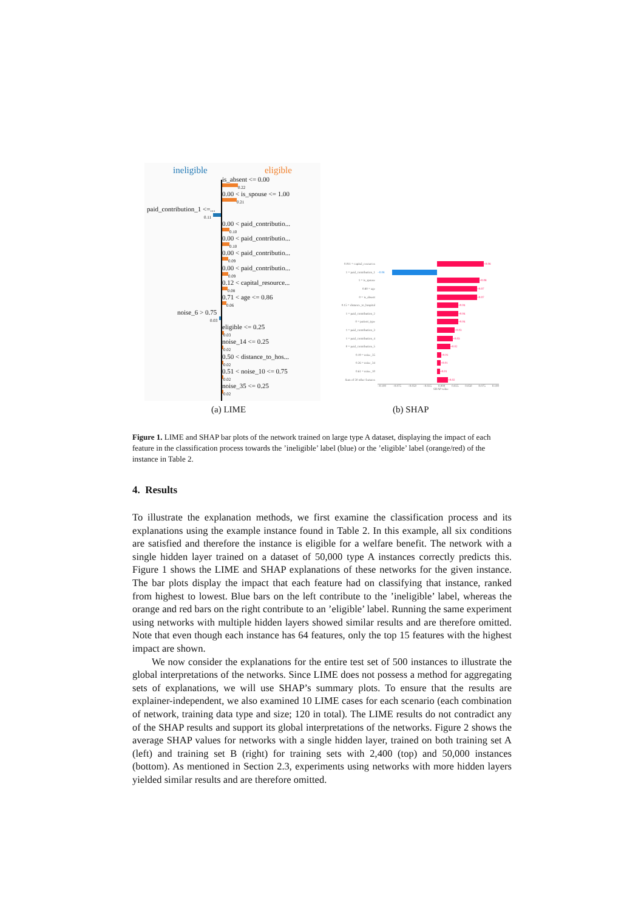ineligible eligible
is_absent <= 0.00
0.22
0.00 < is_spouse <= 1.00
0.21
paid_contribution_1 <=...
0.11
0.00 < paid_contributio...
0.10
0.00 < paid_contributio...
0.10
0.00 < paid_contributio...
0.09
0.00 < paid_contributio...
0.09
0.12 < capital_resource...
0.08
0.71 < age <= 0.86
0.06
noise_6 > 0.75
0.03
eligible <= 0.25
0.03
noise_14 <= 0.25
0.02
0.50 < distance_to_hos...
0.02
0.51 < noise_10 <= 0.75
0.02
noise_35 <= 0.25
0.02
0.011 = capital_resources +0.08
1 = paid_contribution_1 −0.08
1 = is_spouse +0.08
0.80 = age +0.07
0 = is_absent +0.07
0.15 = distance_to_hospital +0.04
1 = paid_contribution_2 +0.04
0 = patient_type +0.04
1 = paid_contribution_3 +0.03
1 = paid_contribution_4 +0.03
0 = paid_contribution_5 +0.02
0.19 = noise_35 +0.01
0.26 = noise_34 +0.01
0.61 = noise_10 +0.01
Sum of 50 other features +0.02
−0.100 −0.075 −0.050 −0.025 0.000 0.025 0.050 0.075 0.100
SHAP value
(a) LIME (b) SHAP
Figure 1. LIME and SHAP bar plots of the network trained on large type A dataset, displaying the impact of each feature in the classification process towards the ’ineligible’ label (blue) or the ’eligible’ label (orange/red) of the instance in Table 2.
4. Results
To illustrate the explanation methods, we first examine the classification process and its explanations using the example instance found in Table 2. In this example, all six conditions are satisfied and therefore the instance is eligible for a welfare benefit. The network with a single hidden layer trained on a dataset of 50,000 type A instances correctly predicts this. Figure 1 shows the LIME and SHAP explanations of these networks for the given instance. The bar plots display the impact that each feature had on classifying that instance, ranked from highest to lowest. Blue bars on the left contribute to the ’ineligible’ label, whereas the orange and red bars on the right contribute to an ’eligible’ label. Running the same experiment using networks with multiple hidden layers showed similar results and are therefore omitted. Note that even though each instance has 64 features, only the top 15 features with the highest impact are shown.
We now consider the explanations for the entire test set of 500 instances to illustrate the global interpretations of the networks. Since LIME does not possess a method for aggregating sets of explanations, we will use SHAP’s summary plots. To ensure that the results are explainer-independent, we also examined 10 LIME cases for each scenario (each combination of network, training data type and size; 120 in total). The LIME results do not contradict any of the SHAP results and support its global interpretations of the networks. Figure 2 shows the average SHAP values for networks with a single hidden layer, trained on both training set A (left) and training set B (right) for training sets with 2,400 (top) and 50,000 instances (bottom). As mentioned in Section 2.3, experiments using networks with more hidden layers yielded similar results and are therefore omitted.